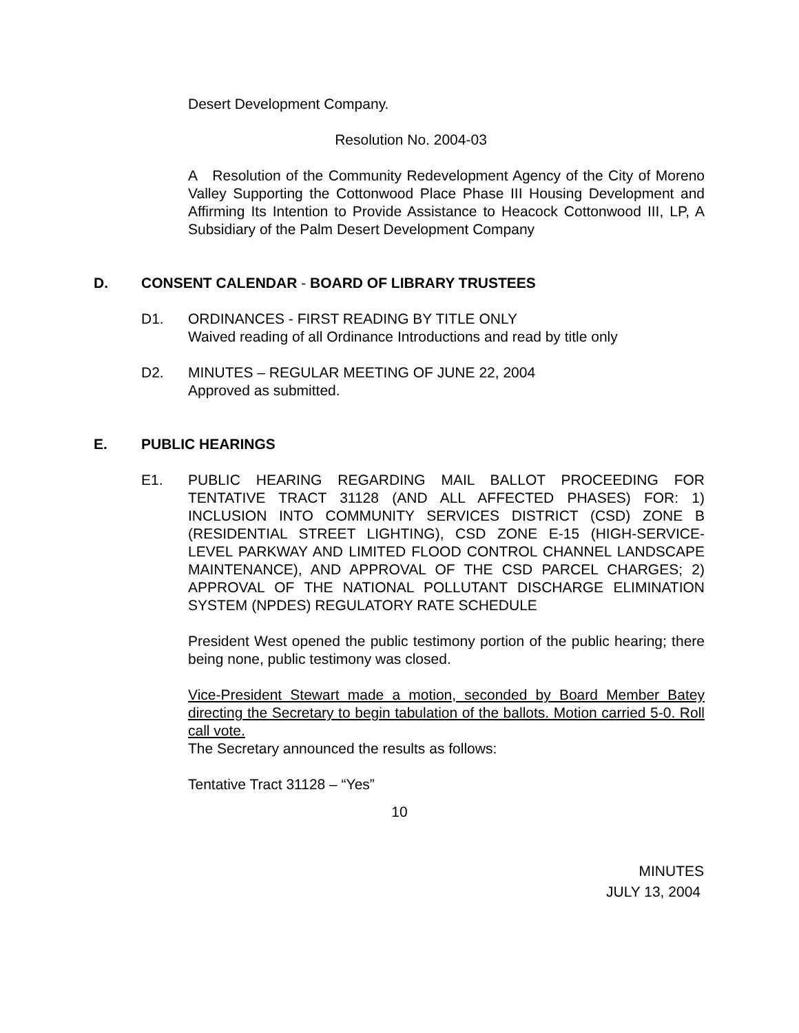Desert Development Company.
Resolution No. 2004-03
A Resolution of the Community Redevelopment Agency of the City of Moreno Valley Supporting the Cottonwood Place Phase III Housing Development and Affirming Its Intention to Provide Assistance to Heacock Cottonwood III, LP, A Subsidiary of the Palm Desert Development Company
D. CONSENT CALENDAR - BOARD OF LIBRARY TRUSTEES
D1. ORDINANCES - FIRST READING BY TITLE ONLY
Waived reading of all Ordinance Introductions and read by title only
D2. MINUTES – REGULAR MEETING OF JUNE 22, 2004
Approved as submitted.
E. PUBLIC HEARINGS
E1. PUBLIC HEARING REGARDING MAIL BALLOT PROCEEDING FOR TENTATIVE TRACT 31128 (AND ALL AFFECTED PHASES) FOR: 1) INCLUSION INTO COMMUNITY SERVICES DISTRICT (CSD) ZONE B (RESIDENTIAL STREET LIGHTING), CSD ZONE E-15 (HIGH-SERVICE-LEVEL PARKWAY AND LIMITED FLOOD CONTROL CHANNEL LANDSCAPE MAINTENANCE), AND APPROVAL OF THE CSD PARCEL CHARGES; 2) APPROVAL OF THE NATIONAL POLLUTANT DISCHARGE ELIMINATION SYSTEM (NPDES) REGULATORY RATE SCHEDULE
President West opened the public testimony portion of the public hearing; there being none, public testimony was closed.
Vice-President Stewart made a motion, seconded by Board Member Batey directing the Secretary to begin tabulation of the ballots. Motion carried 5-0. Roll call vote.
The Secretary announced the results as follows:
Tentative Tract 31128 – “Yes”
10
MINUTES
JULY 13, 2004